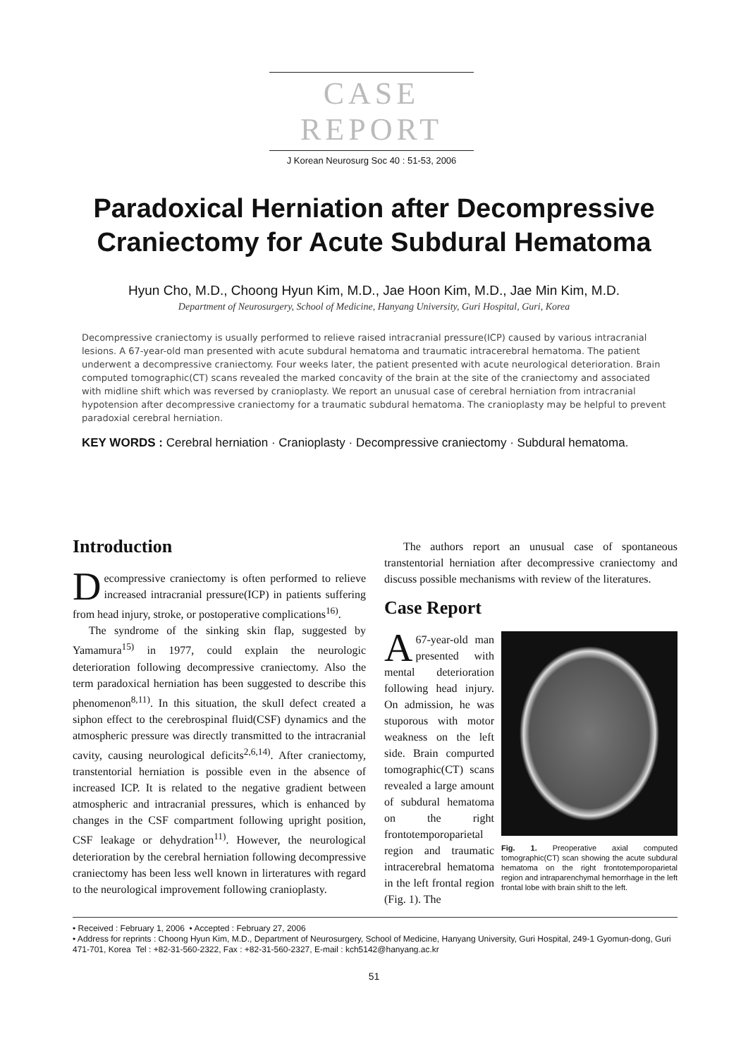CASE REPORT
J Korean Neurosurg Soc 40 : 51-53, 2006
Paradoxical Herniation after Decompressive
Craniectomy for Acute Subdural Hematoma
Hyun Cho, M.D., Choong Hyun Kim, M.D., Jae Hoon Kim, M.D., Jae Min Kim, M.D.
Department of Neurosurgery, School of Medicine, Hanyang University, Guri Hospital, Guri, Korea
Decompressive craniectomy is usually performed to relieve raised intracranial pressure(ICP) caused by various intracranial lesions. A 67-year-old man presented with acute subdural hematoma and traumatic intracerebral hematoma. The patient underwent a decompressive craniectomy. Four weeks later, the patient presented with acute neurological deterioration. Brain computed tomographic(CT) scans revealed the marked concavity of the brain at the site of the craniectomy and associated with midline shift which was reversed by cranioplasty. We report an unusual case of cerebral herniation from intracranial hypotension after decompressive craniectomy for a traumatic subdural hematoma. The cranioplasty may be helpful to prevent paradoxial cerebral herniation.
KEY WORDS : Cerebral herniation · Cranioplasty · Decompressive craniectomy · Subdural hematoma.
Introduction
Decompressive craniectomy is often performed to relieve increased intracranial pressure(ICP) in patients suffering from head injury, stroke, or postoperative complications<sup>16)</sup>.
The syndrome of the sinking skin flap, suggested by Yamamura<sup>15)</sup> in 1977, could explain the neurologic deterioration following decompressive craniectomy. Also the term paradoxical herniation has been suggested to describe this phenomenon<sup>8,11)</sup>. In this situation, the skull defect created a siphon effect to the cerebrospinal fluid(CSF) dynamics and the atmospheric pressure was directly transmitted to the intracranial cavity, causing neurological deficits<sup>2,6,14)</sup>. After craniectomy, transtentorial herniation is possible even in the absence of increased ICP. It is related to the negative gradient between atmospheric and intracranial pressures, which is enhanced by changes in the CSF compartment following upright position, CSF leakage or dehydration<sup>11)</sup>. However, the neurological deterioration by the cerebral herniation following decompressive craniectomy has been less well known in lirteratures with regard to the neurological improvement following cranioplasty.
The authors report an unusual case of spontaneous transtentorial herniation after decompressive craniectomy and discuss possible mechanisms with review of the literatures.
Case Report
Fig. 1. Preoperative axial computed tomographic(CT) scan showing the acute subdural hematoma on the right frontotemporoparietal region and intraparenchymal hemorrhage in the left frontal lobe with brain shift to the left.
A 67-year-old man presented with mental deterioration following head injury. On admission, he was stuporous with motor weakness on the left side. Brain compurted tomographic(CT) scans revealed a large amount of subdural hematoma on the right frontotemporoparietal region and traumatic intracerebral hematoma in the left frontal region (Fig. 1). The
• Received : February 1, 2006 • Accepted : February 27, 2006
• Address for reprints : Choong Hyun Kim, M.D., Department of Neurosurgery, School of Medicine, Hanyang University, Guri Hospital, 249-1 Gyomun-dong, Guri 471-701, Korea Tel : +82-31-560-2322, Fax : +82-31-560-2327, E-mail : kch5142@hanyang.ac.kr
51